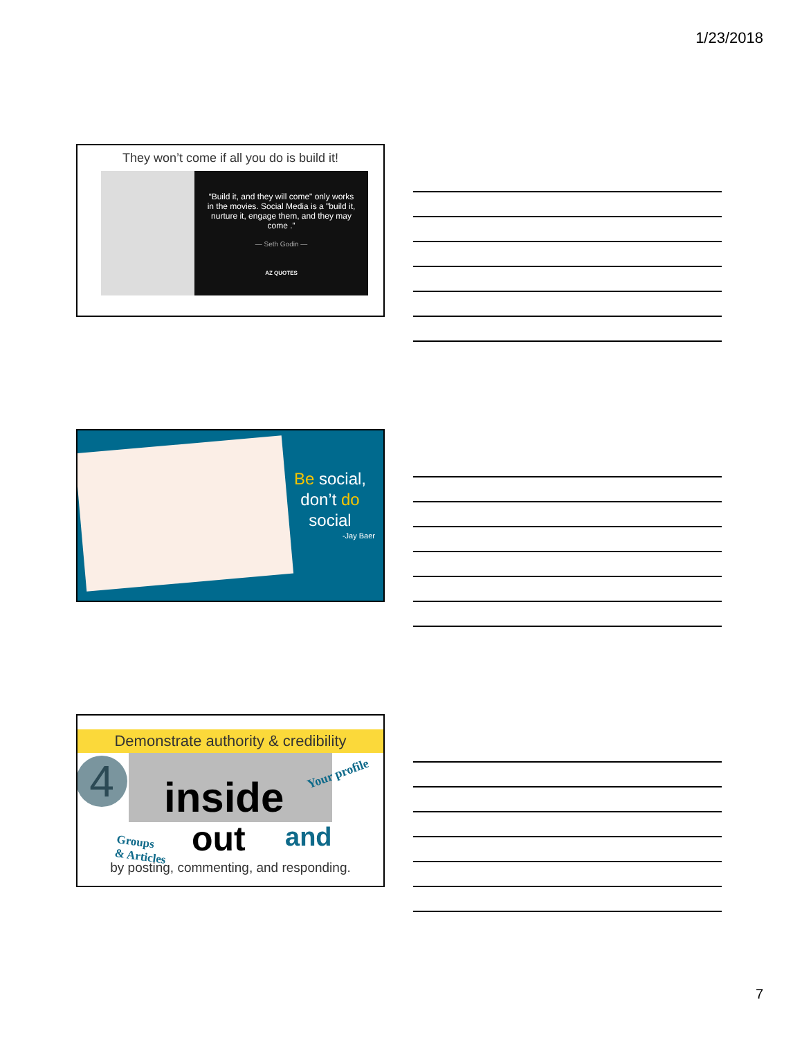1/23/2018
They won’t come if all you do is build it!
“Build it, and they will come" only works in the movies. Social Media is a "build it, nurture it, engage them, and they may come .”
— Seth Godin —
AZ QUOTES
Be social, don’t do social
-Jay Baer
Demonstrate authority & credibility
4 inside
out and
Your profile
Groups
& Articles
by posting, commenting, and responding.
7